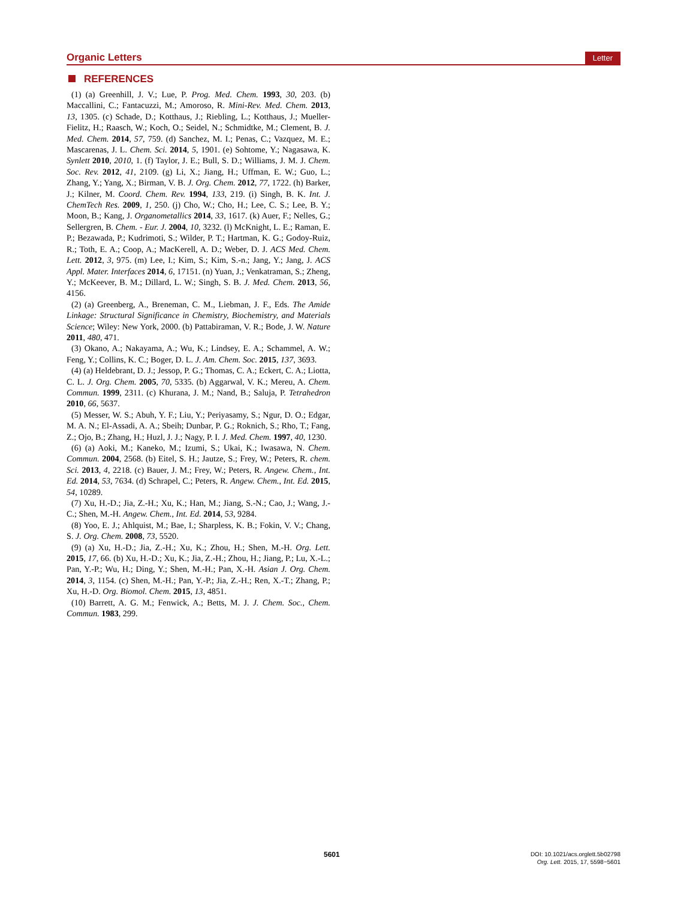Organic Letters Letter
REFERENCES
(1) (a) Greenhill, J. V.; Lue, P. Prog. Med. Chem. 1993, 30, 203. (b) Maccallini, C.; Fantacuzzi, M.; Amoroso, R. Mini-Rev. Med. Chem. 2013, 13, 1305. (c) Schade, D.; Kotthaus, J.; Riebling, L.; Kotthaus, J.; Mueller-Fielitz, H.; Raasch, W.; Koch, O.; Seidel, N.; Schmidtke, M.; Clement, B. J. Med. Chem. 2014, 57, 759. (d) Sanchez, M. I.; Penas, C.; Vazquez, M. E.; Mascarenas, J. L. Chem. Sci. 2014, 5, 1901. (e) Sohtome, Y.; Nagasawa, K. Synlett 2010, 2010, 1. (f) Taylor, J. E.; Bull, S. D.; Williams, J. M. J. Chem. Soc. Rev. 2012, 41, 2109. (g) Li, X.; Jiang, H.; Uffman, E. W.; Guo, L.; Zhang, Y.; Yang, X.; Birman, V. B. J. Org. Chem. 2012, 77, 1722. (h) Barker, J.; Kilner, M. Coord. Chem. Rev. 1994, 133, 219. (i) Singh, B. K. Int. J. ChemTech Res. 2009, 1, 250. (j) Cho, W.; Cho, H.; Lee, C. S.; Lee, B. Y.; Moon, B.; Kang, J. Organometallics 2014, 33, 1617. (k) Auer, F.; Nelles, G.; Sellergren, B. Chem. - Eur. J. 2004, 10, 3232. (l) McKnight, L. E.; Raman, E. P.; Bezawada, P.; Kudrimoti, S.; Wilder, P. T.; Hartman, K. G.; Godoy-Ruiz, R.; Toth, E. A.; Coop, A.; MacKerell, A. D.; Weber, D. J. ACS Med. Chem. Lett. 2012, 3, 975. (m) Lee, I.; Kim, S.; Kim, S.-n.; Jang, Y.; Jang, J. ACS Appl. Mater. Interfaces 2014, 6, 17151. (n) Yuan, J.; Venkatraman, S.; Zheng, Y.; McKeever, B. M.; Dillard, L. W.; Singh, S. B. J. Med. Chem. 2013, 56, 4156.
(2) (a) Greenberg, A., Breneman, C. M., Liebman, J. F., Eds. The Amide Linkage: Structural Significance in Chemistry, Biochemistry, and Materials Science; Wiley: New York, 2000. (b) Pattabiraman, V. R.; Bode, J. W. Nature 2011, 480, 471.
(3) Okano, A.; Nakayama, A.; Wu, K.; Lindsey, E. A.; Schammel, A. W.; Feng, Y.; Collins, K. C.; Boger, D. L. J. Am. Chem. Soc. 2015, 137, 3693.
(4) (a) Heldebrant, D. J.; Jessop, P. G.; Thomas, C. A.; Eckert, C. A.; Liotta, C. L. J. Org. Chem. 2005, 70, 5335. (b) Aggarwal, V. K.; Mereu, A. Chem. Commun. 1999, 2311. (c) Khurana, J. M.; Nand, B.; Saluja, P. Tetrahedron 2010, 66, 5637.
(5) Messer, W. S.; Abuh, Y. F.; Liu, Y.; Periyasamy, S.; Ngur, D. O.; Edgar, M. A. N.; El-Assadi, A. A.; Sbeih; Dunbar, P. G.; Roknich, S.; Rho, T.; Fang, Z.; Ojo, B.; Zhang, H.; Huzl, J. J.; Nagy, P. I. J. Med. Chem. 1997, 40, 1230.
(6) (a) Aoki, M.; Kaneko, M.; Izumi, S.; Ukai, K.; Iwasawa, N. Chem. Commun. 2004, 2568. (b) Eitel, S. H.; Jautze, S.; Frey, W.; Peters, R. chem. Sci. 2013, 4, 2218. (c) Bauer, J. M.; Frey, W.; Peters, R. Angew. Chem., Int. Ed. 2014, 53, 7634. (d) Schrapel, C.; Peters, R. Angew. Chem., Int. Ed. 2015, 54, 10289.
(7) Xu, H.-D.; Jia, Z.-H.; Xu, K.; Han, M.; Jiang, S.-N.; Cao, J.; Wang, J.-C.; Shen, M.-H. Angew. Chem., Int. Ed. 2014, 53, 9284.
(8) Yoo, E. J.; Ahlquist, M.; Bae, I.; Sharpless, K. B.; Fokin, V. V.; Chang, S. J. Org. Chem. 2008, 73, 5520.
(9) (a) Xu, H.-D.; Jia, Z.-H.; Xu, K.; Zhou, H.; Shen, M.-H. Org. Lett. 2015, 17, 66. (b) Xu, H.-D.; Xu, K.; Jia, Z.-H.; Zhou, H.; Jiang, P.; Lu, X.-L.; Pan, Y.-P.; Wu, H.; Ding, Y.; Shen, M.-H.; Pan, X.-H. Asian J. Org. Chem. 2014, 3, 1154. (c) Shen, M.-H.; Pan, Y.-P.; Jia, Z.-H.; Ren, X.-T.; Zhang, P.; Xu, H.-D. Org. Biomol. Chem. 2015, 13, 4851.
(10) Barrett, A. G. M.; Fenwick, A.; Betts, M. J. J. Chem. Soc., Chem. Commun. 1983, 299.
5601
DOI: 10.1021/acs.orglett.5b02798
Org. Lett. 2015, 17, 5598−5601